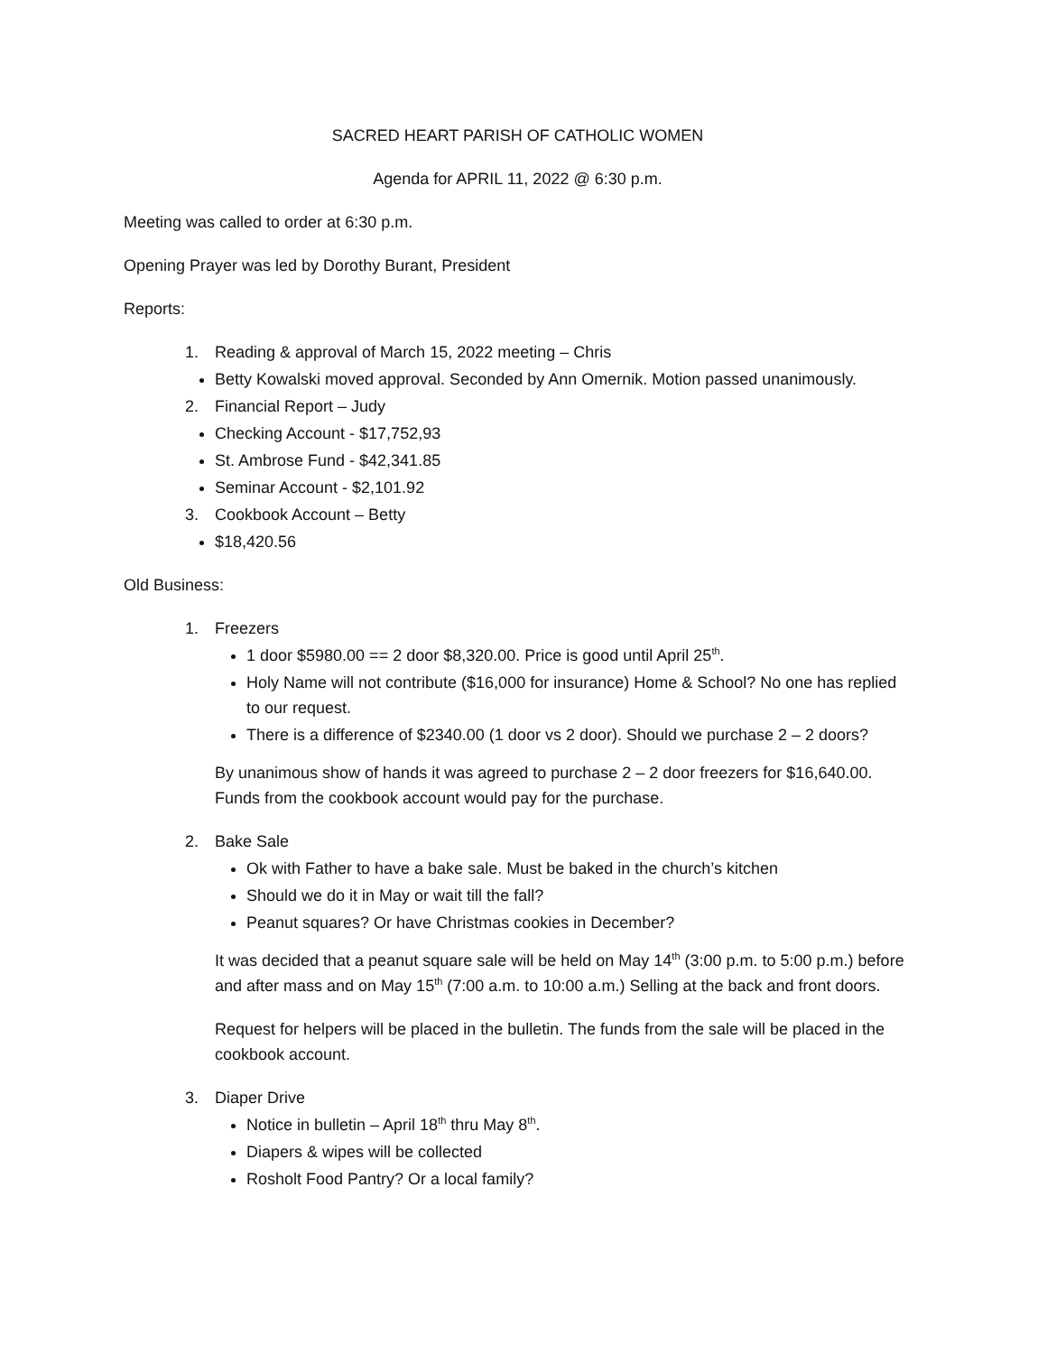SACRED HEART PARISH OF CATHOLIC WOMEN
Agenda for APRIL 11, 2022 @ 6:30 p.m.
Meeting was called to order at 6:30 p.m.
Opening Prayer was led by Dorothy Burant, President
Reports:
1. Reading & approval of March 15, 2022 meeting – Chris
Betty Kowalski moved approval. Seconded by Ann Omernik. Motion passed unanimously.
2. Financial Report – Judy
Checking Account - $17,752,93
St. Ambrose Fund - $42,341.85
Seminar Account - $2,101.92
3. Cookbook Account – Betty
$18,420.56
Old Business:
1. Freezers
1 door $5980.00 == 2 door $8,320.00. Price is good until April 25<sup>th</sup>.
Holy Name will not contribute ($16,000 for insurance) Home & School? No one has replied to our request.
There is a difference of $2340.00 (1 door vs 2 door). Should we purchase 2 – 2 doors?
By unanimous show of hands it was agreed to purchase 2 – 2 door freezers for $16,640.00. Funds from the cookbook account would pay for the purchase.
2. Bake Sale
Ok with Father to have a bake sale. Must be baked in the church’s kitchen
Should we do it in May or wait till the fall?
Peanut squares? Or have Christmas cookies in December?
It was decided that a peanut square sale will be held on May 14<sup>th</sup> (3:00 p.m. to 5:00 p.m.) before and after mass and on May 15<sup>th</sup> (7:00 a.m. to 10:00 a.m.) Selling at the back and front doors.
Request for helpers will be placed in the bulletin. The funds from the sale will be placed in the cookbook account.
3. Diaper Drive
Notice in bulletin – April 18<sup>th</sup> thru May 8<sup>th</sup>.
Diapers & wipes will be collected
Rosholt Food Pantry? Or a local family?